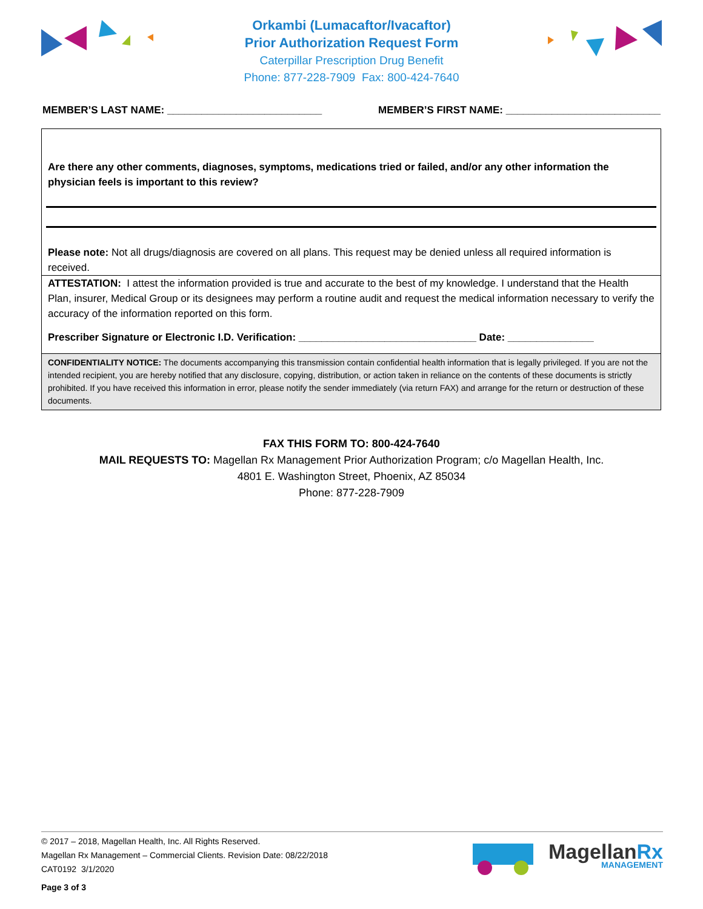Orkambi (Lumacaftor/Ivacaftor)
Prior Authorization Request Form
Caterpillar Prescription Drug Benefit
Phone: 877-228-7909 Fax: 800-424-7640
MEMBER’S LAST NAME: ___________________________ MEMBER’S FIRST NAME: ___________________________
Are there any other comments, diagnoses, symptoms, medications tried or failed, and/or any other information the physician feels is important to this review?
Please note: Not all drugs/diagnosis are covered on all plans. This request may be denied unless all required information is received.
ATTESTATION: I attest the information provided is true and accurate to the best of my knowledge. I understand that the Health Plan, insurer, Medical Group or its designees may perform a routine audit and request the medical information necessary to verify the accuracy of the information reported on this form.
Prescriber Signature or Electronic I.D. Verification: _______________________________ Date: _______________
CONFIDENTIALITY NOTICE: The documents accompanying this transmission contain confidential health information that is legally privileged. If you are not the intended recipient, you are hereby notified that any disclosure, copying, distribution, or action taken in reliance on the contents of these documents is strictly prohibited. If you have received this information in error, please notify the sender immediately (via return FAX) and arrange for the return or destruction of these documents.
FAX THIS FORM TO: 800-424-7640
MAIL REQUESTS TO: Magellan Rx Management Prior Authorization Program; c/o Magellan Health, Inc.
4801 E. Washington Street, Phoenix, AZ 85034
Phone: 877-228-7909
© 2017 – 2018, Magellan Health, Inc. All Rights Reserved.
Magellan Rx Management – Commercial Clients. Revision Date: 08/22/2018
CAT0192 3/1/2020
MagellanRx
MANAGEMENT
Page 3 of 3